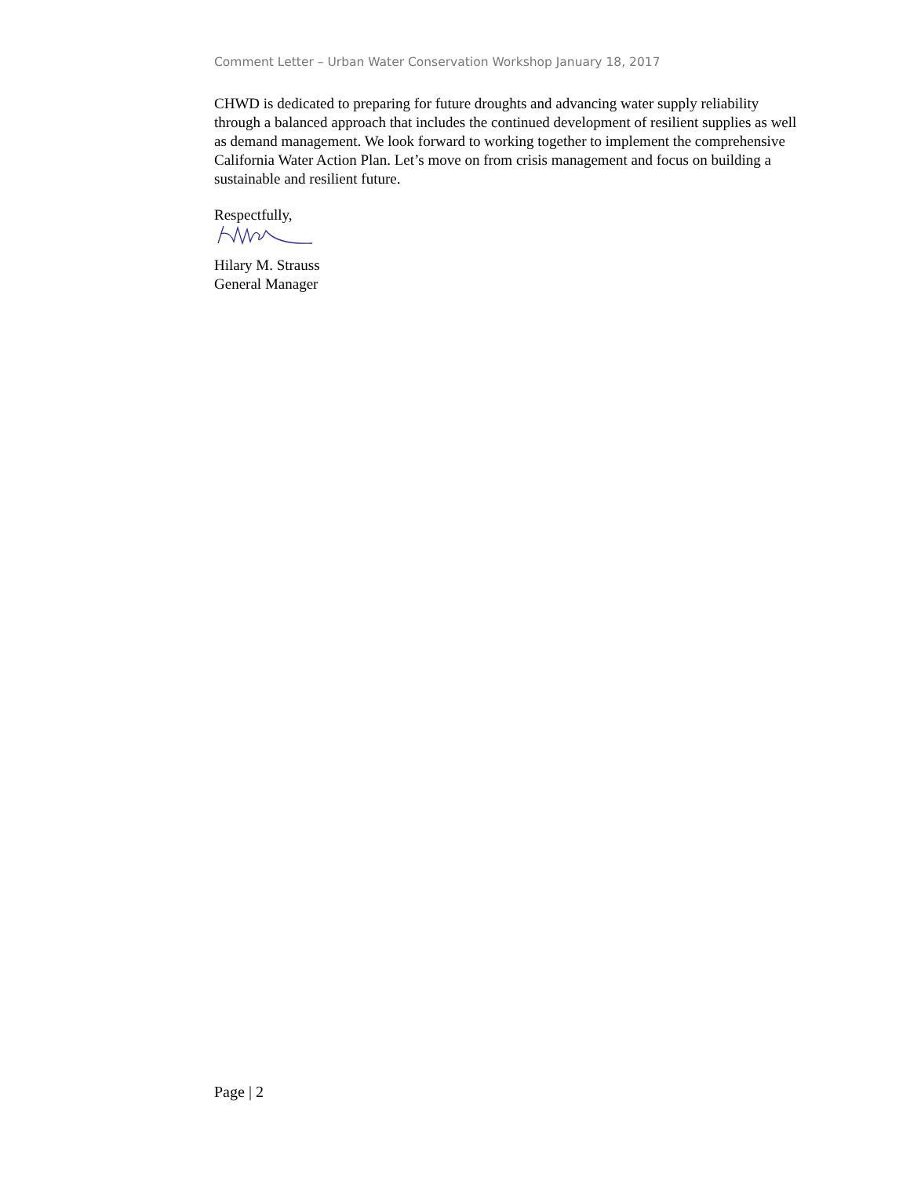Comment Letter – Urban Water Conservation Workshop January 18, 2017
CHWD is dedicated to preparing for future droughts and advancing water supply reliability through a balanced approach that includes the continued development of resilient supplies as well as demand management. We look forward to working together to implement the comprehensive California Water Action Plan. Let’s move on from crisis management and focus on building a sustainable and resilient future.
Respectfully,
Hilary M. Strauss
General Manager
Page | 2